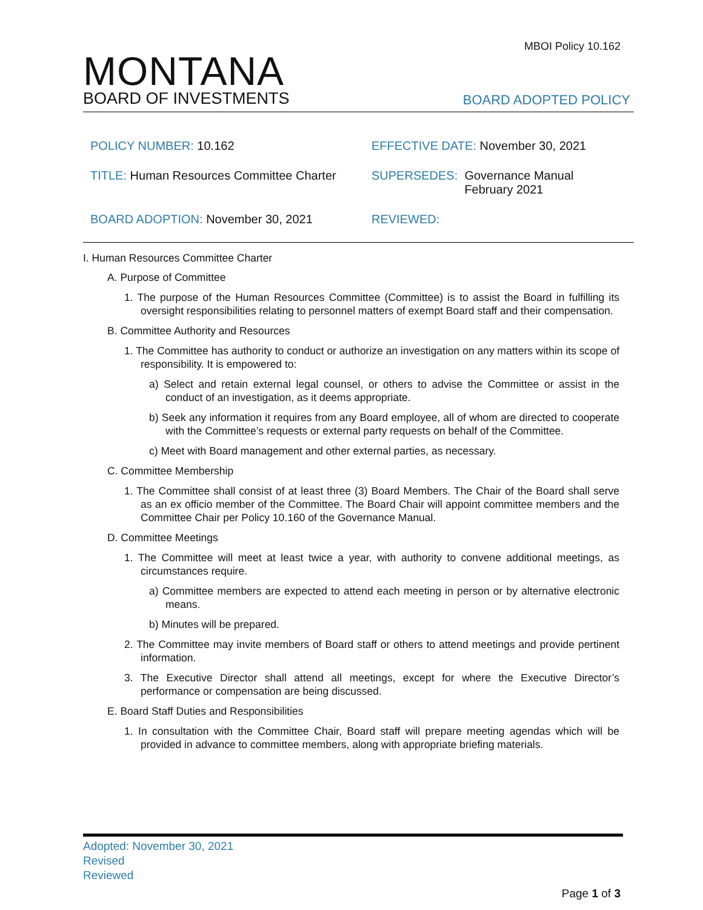MBOI Policy 10.162
MONTANA
BOARD OF INVESTMENTS
BOARD ADOPTED POLICY
POLICY NUMBER: 10.162
EFFECTIVE DATE: November 30, 2021
TITLE: Human Resources Committee Charter
SUPERSEDES: Governance Manual
February 2021
BOARD ADOPTION: November 30, 2021
REVIEWED:
I. Human Resources Committee Charter
A. Purpose of Committee
1. The purpose of the Human Resources Committee (Committee) is to assist the Board in fulfilling its oversight responsibilities relating to personnel matters of exempt Board staff and their compensation.
B. Committee Authority and Resources
1. The Committee has authority to conduct or authorize an investigation on any matters within its scope of responsibility. It is empowered to:
a) Select and retain external legal counsel, or others to advise the Committee or assist in the conduct of an investigation, as it deems appropriate.
b) Seek any information it requires from any Board employee, all of whom are directed to cooperate with the Committee’s requests or external party requests on behalf of the Committee.
c) Meet with Board management and other external parties, as necessary.
C. Committee Membership
1. The Committee shall consist of at least three (3) Board Members. The Chair of the Board shall serve as an ex officio member of the Committee. The Board Chair will appoint committee members and the Committee Chair per Policy 10.160 of the Governance Manual.
D. Committee Meetings
1. The Committee will meet at least twice a year, with authority to convene additional meetings, as circumstances require.
a) Committee members are expected to attend each meeting in person or by alternative electronic means.
b) Minutes will be prepared.
2. The Committee may invite members of Board staff or others to attend meetings and provide pertinent information.
3. The Executive Director shall attend all meetings, except for where the Executive Director’s performance or compensation are being discussed.
E. Board Staff Duties and Responsibilities
1. In consultation with the Committee Chair, Board staff will prepare meeting agendas which will be provided in advance to committee members, along with appropriate briefing materials.
Adopted: November 30, 2021
Revised
Reviewed
Page 1 of 3